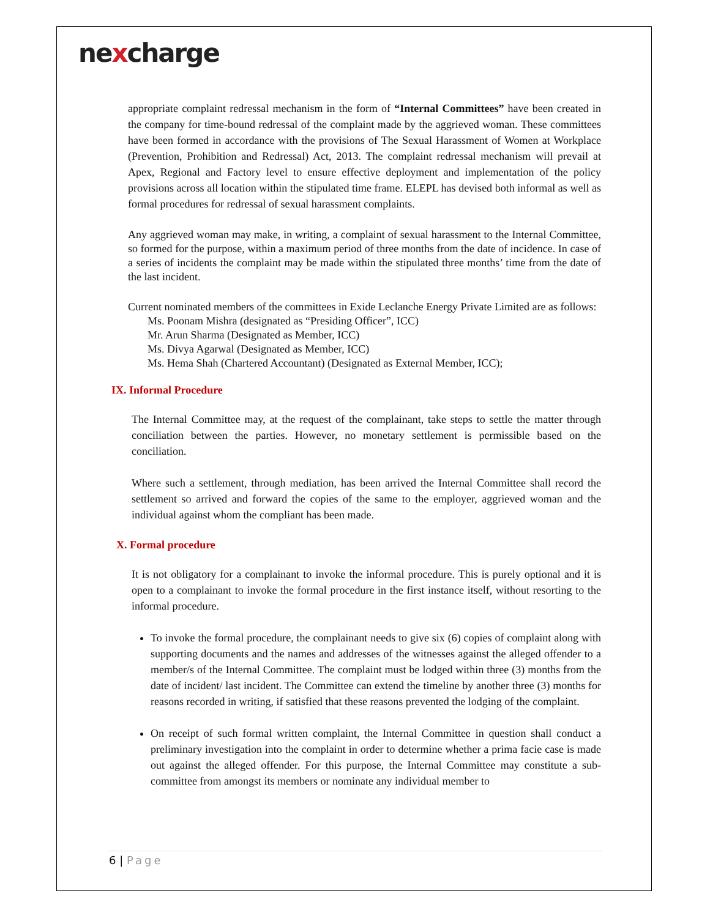nexcharge
appropriate complaint redressal mechanism in the form of “Internal Committees” have been created in the company for time-bound redressal of the complaint made by the aggrieved woman. These committees have been formed in accordance with the provisions of The Sexual Harassment of Women at Workplace (Prevention, Prohibition and Redressal) Act, 2013. The complaint redressal mechanism will prevail at Apex, Regional and Factory level to ensure effective deployment and implementation of the policy provisions across all location within the stipulated time frame. ELEPL has devised both informal as well as formal procedures for redressal of sexual harassment complaints.
Any aggrieved woman may make, in writing, a complaint of sexual harassment to the Internal Committee, so formed for the purpose, within a maximum period of three months from the date of incidence. In case of a series of incidents the complaint may be made within the stipulated three months’ time from the date of the last incident.
Current nominated members of the committees in Exide Leclanche Energy Private Limited are as follows:
Ms. Poonam Mishra (designated as “Presiding Officer”, ICC)
Mr. Arun Sharma (Designated as Member, ICC)
Ms. Divya Agarwal (Designated as Member, ICC)
Ms. Hema Shah (Chartered Accountant) (Designated as External Member, ICC);
IX. Informal Procedure
The Internal Committee may, at the request of the complainant, take steps to settle the matter through conciliation between the parties. However, no monetary settlement is permissible based on the conciliation.
Where such a settlement, through mediation, has been arrived the Internal Committee shall record the settlement so arrived and forward the copies of the same to the employer, aggrieved woman and the individual against whom the compliant has been made.
X. Formal procedure
It is not obligatory for a complainant to invoke the informal procedure. This is purely optional and it is open to a complainant to invoke the formal procedure in the first instance itself, without resorting to the informal procedure.
To invoke the formal procedure, the complainant needs to give six (6) copies of complaint along with supporting documents and the names and addresses of the witnesses against the alleged offender to a member/s of the Internal Committee. The complaint must be lodged within three (3) months from the date of incident/ last incident. The Committee can extend the timeline by another three (3) months for reasons recorded in writing, if satisfied that these reasons prevented the lodging of the complaint.
On receipt of such formal written complaint, the Internal Committee in question shall conduct a preliminary investigation into the complaint in order to determine whether a prima facie case is made out against the alleged offender. For this purpose, the Internal Committee may constitute a sub-committee from amongst its members or nominate any individual member to
6 | Page